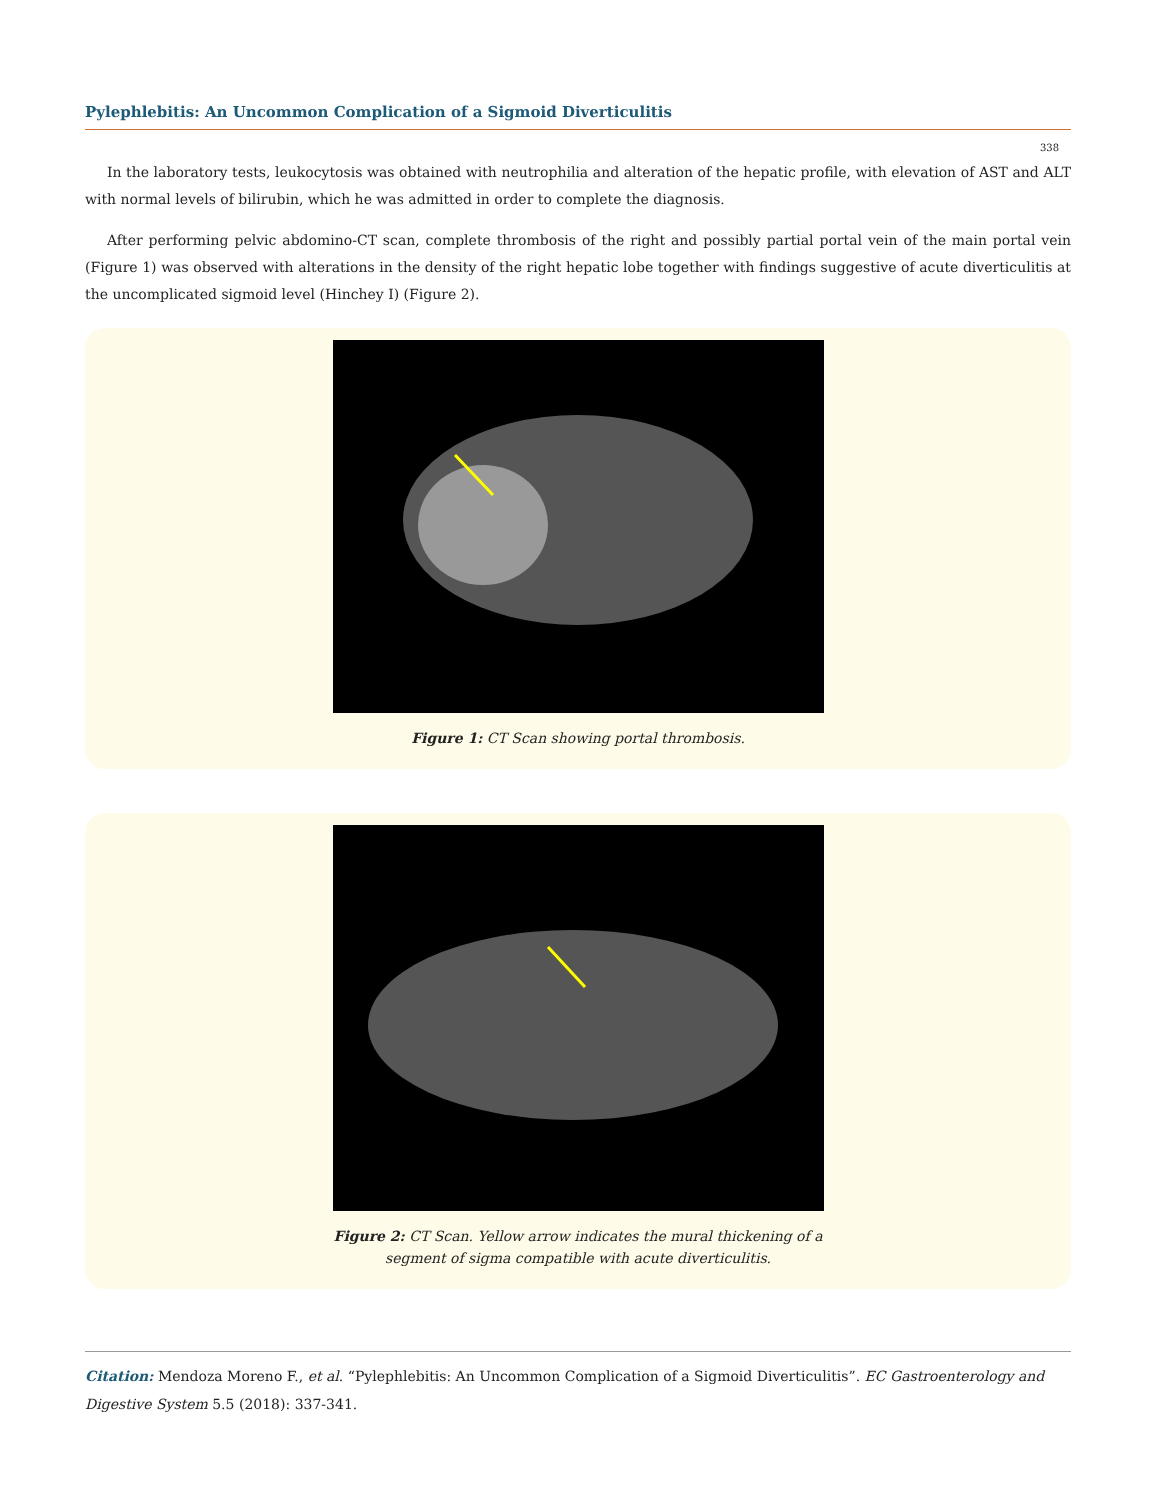Pylephlebitis: An Uncommon Complication of a Sigmoid Diverticulitis
338
In the laboratory tests, leukocytosis was obtained with neutrophilia and alteration of the hepatic profile, with elevation of AST and ALT with normal levels of bilirubin, which he was admitted in order to complete the diagnosis.
After performing pelvic abdomino-CT scan, complete thrombosis of the right and possibly partial portal vein of the main portal vein (Figure 1) was observed with alterations in the density of the right hepatic lobe together with findings suggestive of acute diverticulitis at the uncomplicated sigmoid level (Hinchey I) (Figure 2).
Figure 1: CT Scan showing portal thrombosis.
Figure 2: CT Scan. Yellow arrow indicates the mural thickening of a
segment of sigma compatible with acute diverticulitis.
Citation: Mendoza Moreno F., et al. “Pylephlebitis: An Uncommon Complication of a Sigmoid Diverticulitis”. EC Gastroenterology and Digestive System 5.5 (2018): 337-341.